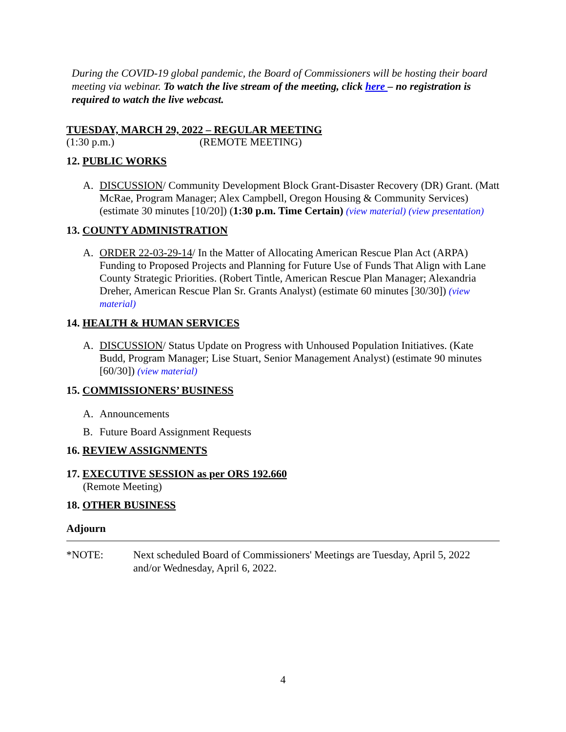During the COVID-19 global pandemic, the Board of Commissioners will be hosting their board meeting via webinar. To watch the live stream of the meeting, click here – no registration is required to watch the live webcast.
TUESDAY, MARCH 29, 2022 – REGULAR MEETING
(1:30 p.m.) (REMOTE MEETING)
12. PUBLIC WORKS
A. DISCUSSION/ Community Development Block Grant-Disaster Recovery (DR) Grant. (Matt McRae, Program Manager; Alex Campbell, Oregon Housing & Community Services) (estimate 30 minutes [10/20]) (1:30 p.m. Time Certain) (view material) (view presentation)
13. COUNTY ADMINISTRATION
A. ORDER 22-03-29-14/ In the Matter of Allocating American Rescue Plan Act (ARPA) Funding to Proposed Projects and Planning for Future Use of Funds That Align with Lane County Strategic Priorities. (Robert Tintle, American Rescue Plan Manager; Alexandria Dreher, American Rescue Plan Sr. Grants Analyst) (estimate 60 minutes [30/30]) (view material)
14. HEALTH & HUMAN SERVICES
A. DISCUSSION/ Status Update on Progress with Unhoused Population Initiatives. (Kate Budd, Program Manager; Lise Stuart, Senior Management Analyst) (estimate 90 minutes [60/30]) (view material)
15. COMMISSIONERS’ BUSINESS
A. Announcements
B. Future Board Assignment Requests
16. REVIEW ASSIGNMENTS
17. EXECUTIVE SESSION as per ORS 192.660
(Remote Meeting)
18. OTHER BUSINESS
Adjourn
*NOTE: Next scheduled Board of Commissioners' Meetings are Tuesday, April 5, 2022 and/or Wednesday, April 6, 2022.
4